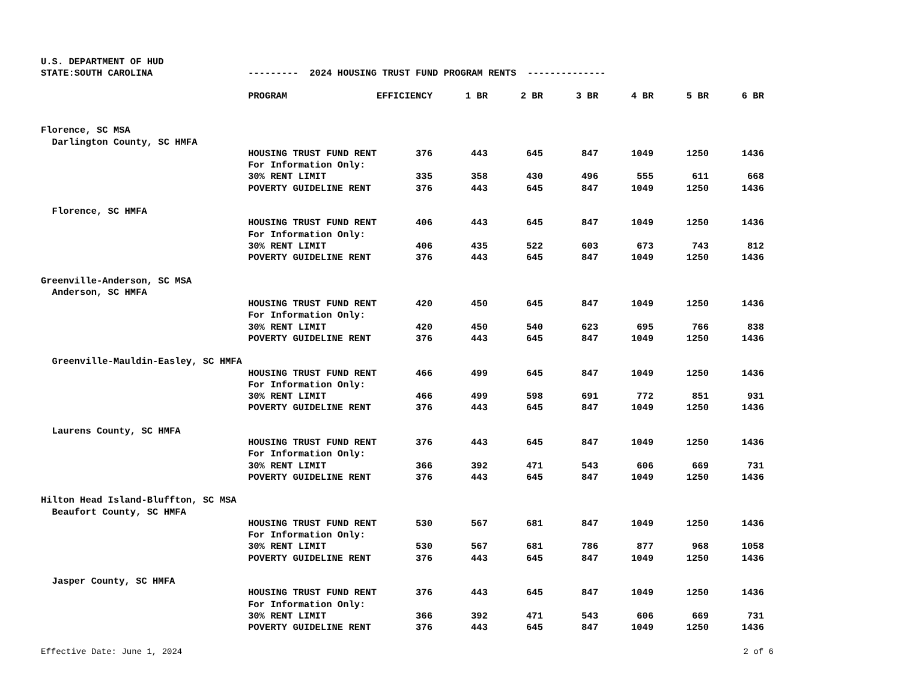U.S. DEPARTMENT OF HUD
| STATE:SOUTH CAROLINA | --------- 2024 HOUSING TRUST FUND PROGRAM RENTS -------------- | | | | | | | |
| | PROGRAM | EFFICIENCY | 1 BR | 2 BR | 3 BR | 4 BR | 5 BR | 6 BR |
| Florence, SC MSA | | | | | | | | |
| Darlington County, SC HMFA | | | | | | | | |
| | HOUSING TRUST FUND RENT | 376 | 443 | 645 | 847 | 1049 | 1250 | 1436 |
| | For Information Only: | | | | | | | |
| | 30% RENT LIMIT | 335 | 358 | 430 | 496 | 555 | 611 | 668 |
| | POVERTY GUIDELINE RENT | 376 | 443 | 645 | 847 | 1049 | 1250 | 1436 |
| Florence, SC HMFA | | | | | | | | |
| | HOUSING TRUST FUND RENT | 406 | 443 | 645 | 847 | 1049 | 1250 | 1436 |
| | For Information Only: | | | | | | | |
| | 30% RENT LIMIT | 406 | 435 | 522 | 603 | 673 | 743 | 812 |
| | POVERTY GUIDELINE RENT | 376 | 443 | 645 | 847 | 1049 | 1250 | 1436 |
| Greenville-Anderson, SC MSA | | | | | | | | |
| Anderson, SC HMFA | | | | | | | | |
| | HOUSING TRUST FUND RENT | 420 | 450 | 645 | 847 | 1049 | 1250 | 1436 |
| | For Information Only: | | | | | | | |
| | 30% RENT LIMIT | 420 | 450 | 540 | 623 | 695 | 766 | 838 |
| | POVERTY GUIDELINE RENT | 376 | 443 | 645 | 847 | 1049 | 1250 | 1436 |
| Greenville-Mauldin-Easley, SC HMFA | | | | | | | | |
| | HOUSING TRUST FUND RENT | 466 | 499 | 645 | 847 | 1049 | 1250 | 1436 |
| | For Information Only: | | | | | | | |
| | 30% RENT LIMIT | 466 | 499 | 598 | 691 | 772 | 851 | 931 |
| | POVERTY GUIDELINE RENT | 376 | 443 | 645 | 847 | 1049 | 1250 | 1436 |
| Laurens County, SC HMFA | | | | | | | | |
| | HOUSING TRUST FUND RENT | 376 | 443 | 645 | 847 | 1049 | 1250 | 1436 |
| | For Information Only: | | | | | | | |
| | 30% RENT LIMIT | 366 | 392 | 471 | 543 | 606 | 669 | 731 |
| | POVERTY GUIDELINE RENT | 376 | 443 | 645 | 847 | 1049 | 1250 | 1436 |
| Hilton Head Island-Bluffton, SC MSA | | | | | | | | |
| Beaufort County, SC HMFA | | | | | | | | |
| | HOUSING TRUST FUND RENT | 530 | 567 | 681 | 847 | 1049 | 1250 | 1436 |
| | For Information Only: | | | | | | | |
| | 30% RENT LIMIT | 530 | 567 | 681 | 786 | 877 | 968 | 1058 |
| | POVERTY GUIDELINE RENT | 376 | 443 | 645 | 847 | 1049 | 1250 | 1436 |
| Jasper County, SC HMFA | | | | | | | | |
| | HOUSING TRUST FUND RENT | 376 | 443 | 645 | 847 | 1049 | 1250 | 1436 |
| | For Information Only: | | | | | | | |
| | 30% RENT LIMIT | 366 | 392 | 471 | 543 | 606 | 669 | 731 |
| | POVERTY GUIDELINE RENT | 376 | 443 | 645 | 847 | 1049 | 1250 | 1436 |
Effective Date: June 1, 2024 2 of 6